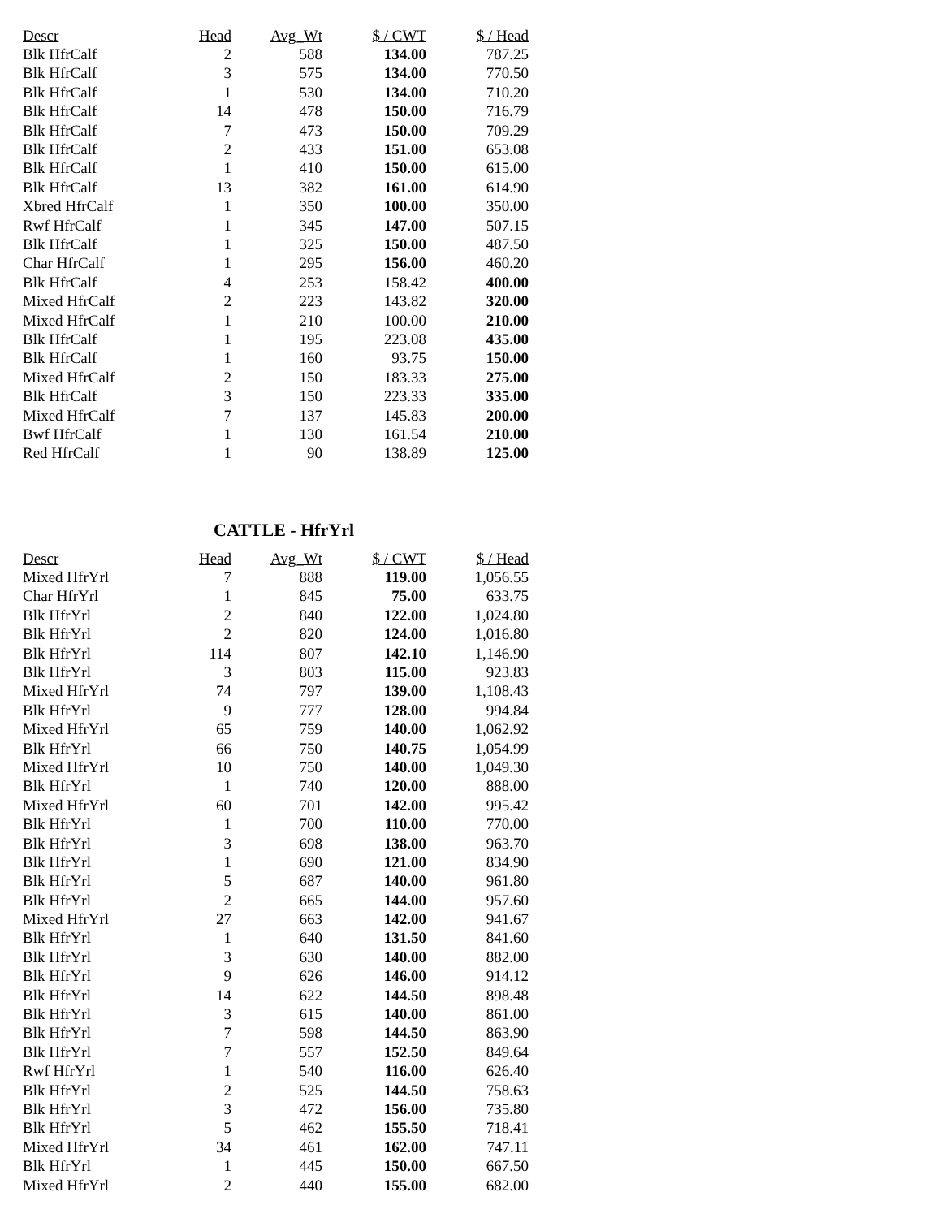| Descr | Head | Avg_Wt | $ / CWT | $ / Head |
| --- | --- | --- | --- | --- |
| Blk HfrCalf | 2 | 588 | 134.00 | 787.25 |
| Blk HfrCalf | 3 | 575 | 134.00 | 770.50 |
| Blk HfrCalf | 1 | 530 | 134.00 | 710.20 |
| Blk HfrCalf | 14 | 478 | 150.00 | 716.79 |
| Blk HfrCalf | 7 | 473 | 150.00 | 709.29 |
| Blk HfrCalf | 2 | 433 | 151.00 | 653.08 |
| Blk HfrCalf | 1 | 410 | 150.00 | 615.00 |
| Blk HfrCalf | 13 | 382 | 161.00 | 614.90 |
| Xbred HfrCalf | 1 | 350 | 100.00 | 350.00 |
| Rwf HfrCalf | 1 | 345 | 147.00 | 507.15 |
| Blk HfrCalf | 1 | 325 | 150.00 | 487.50 |
| Char HfrCalf | 1 | 295 | 156.00 | 460.20 |
| Blk HfrCalf | 4 | 253 | 158.42 | 400.00 |
| Mixed HfrCalf | 2 | 223 | 143.82 | 320.00 |
| Mixed HfrCalf | 1 | 210 | 100.00 | 210.00 |
| Blk HfrCalf | 1 | 195 | 223.08 | 435.00 |
| Blk HfrCalf | 1 | 160 | 93.75 | 150.00 |
| Mixed HfrCalf | 2 | 150 | 183.33 | 275.00 |
| Blk HfrCalf | 3 | 150 | 223.33 | 335.00 |
| Mixed HfrCalf | 7 | 137 | 145.83 | 200.00 |
| Bwf HfrCalf | 1 | 130 | 161.54 | 210.00 |
| Red HfrCalf | 1 | 90 | 138.89 | 125.00 |
CATTLE - HfrYrl
| Descr | Head | Avg_Wt | $ / CWT | $ / Head |
| --- | --- | --- | --- | --- |
| Mixed HfrYrl | 7 | 888 | 119.00 | 1,056.55 |
| Char HfrYrl | 1 | 845 | 75.00 | 633.75 |
| Blk HfrYrl | 2 | 840 | 122.00 | 1,024.80 |
| Blk HfrYrl | 2 | 820 | 124.00 | 1,016.80 |
| Blk HfrYrl | 114 | 807 | 142.10 | 1,146.90 |
| Blk HfrYrl | 3 | 803 | 115.00 | 923.83 |
| Mixed HfrYrl | 74 | 797 | 139.00 | 1,108.43 |
| Blk HfrYrl | 9 | 777 | 128.00 | 994.84 |
| Mixed HfrYrl | 65 | 759 | 140.00 | 1,062.92 |
| Blk HfrYrl | 66 | 750 | 140.75 | 1,054.99 |
| Mixed HfrYrl | 10 | 750 | 140.00 | 1,049.30 |
| Blk HfrYrl | 1 | 740 | 120.00 | 888.00 |
| Mixed HfrYrl | 60 | 701 | 142.00 | 995.42 |
| Blk HfrYrl | 1 | 700 | 110.00 | 770.00 |
| Blk HfrYrl | 3 | 698 | 138.00 | 963.70 |
| Blk HfrYrl | 1 | 690 | 121.00 | 834.90 |
| Blk HfrYrl | 5 | 687 | 140.00 | 961.80 |
| Blk HfrYrl | 2 | 665 | 144.00 | 957.60 |
| Mixed HfrYrl | 27 | 663 | 142.00 | 941.67 |
| Blk HfrYrl | 1 | 640 | 131.50 | 841.60 |
| Blk HfrYrl | 3 | 630 | 140.00 | 882.00 |
| Blk HfrYrl | 9 | 626 | 146.00 | 914.12 |
| Blk HfrYrl | 14 | 622 | 144.50 | 898.48 |
| Blk HfrYrl | 3 | 615 | 140.00 | 861.00 |
| Blk HfrYrl | 7 | 598 | 144.50 | 863.90 |
| Blk HfrYrl | 7 | 557 | 152.50 | 849.64 |
| Rwf HfrYrl | 1 | 540 | 116.00 | 626.40 |
| Blk HfrYrl | 2 | 525 | 144.50 | 758.63 |
| Blk HfrYrl | 3 | 472 | 156.00 | 735.80 |
| Blk HfrYrl | 5 | 462 | 155.50 | 718.41 |
| Mixed HfrYrl | 34 | 461 | 162.00 | 747.11 |
| Blk HfrYrl | 1 | 445 | 150.00 | 667.50 |
| Mixed HfrYrl | 2 | 440 | 155.00 | 682.00 |